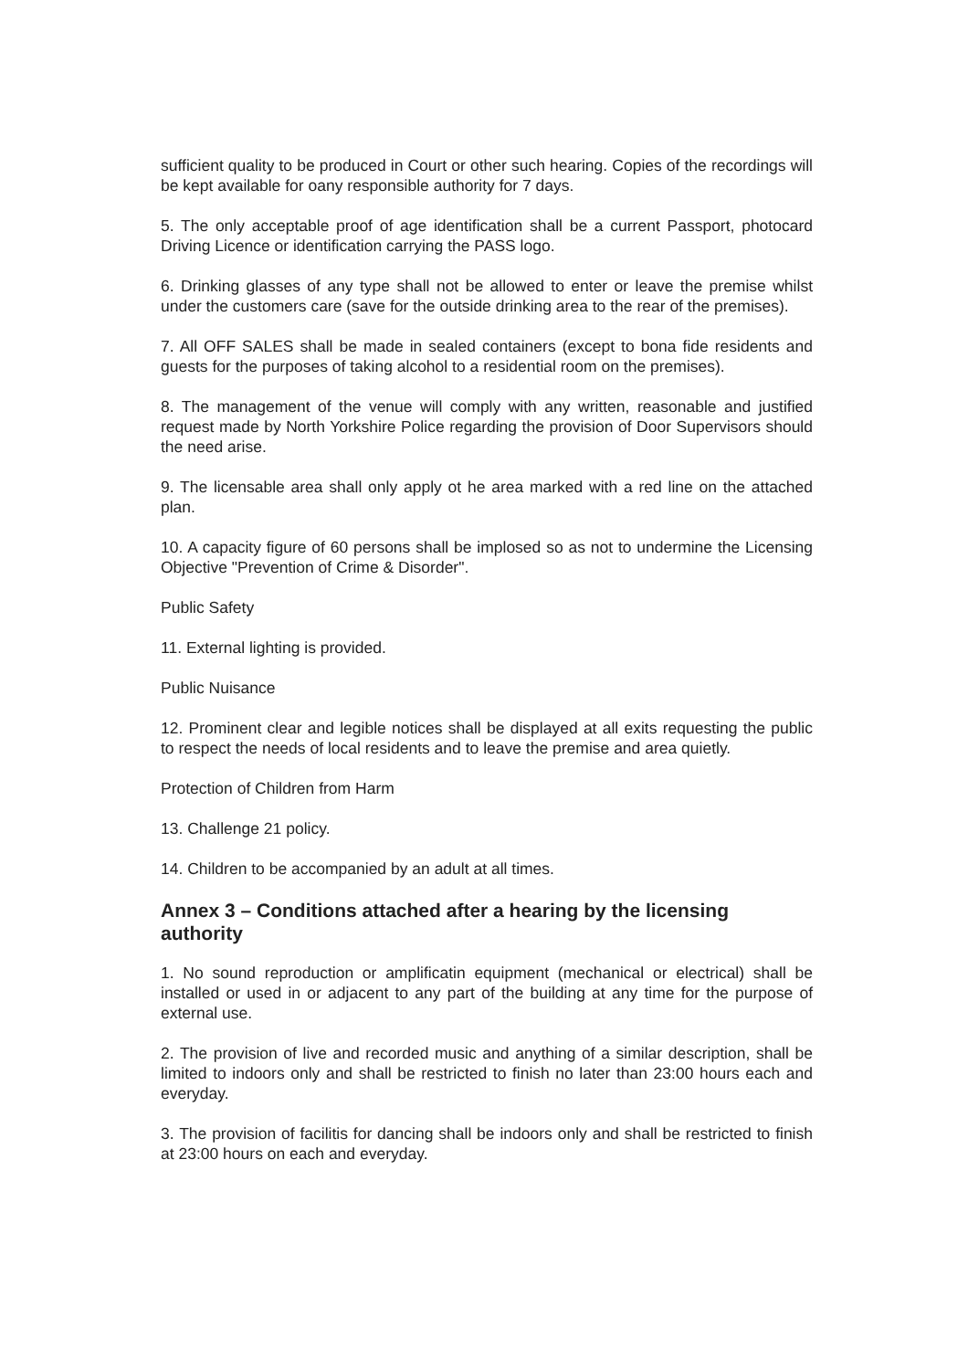sufficient quality to be produced in Court or other such hearing. Copies of the recordings will be kept available for oany responsible authority for 7 days.
5. The only acceptable proof of age identification shall be a current Passport, photocard Driving Licence or identification carrying the PASS logo.
6. Drinking glasses of any type shall not be allowed to enter or leave the premise whilst under the customers care (save for the outside drinking area to the rear of the premises).
7. All OFF SALES shall be made in sealed containers (except to bona fide residents and guests for the purposes of taking alcohol to a residential room on the premises).
8. The management of the venue will comply with any written, reasonable and justified request made by North Yorkshire Police regarding the provision of Door Supervisors should the need arise.
9. The licensable area shall only apply ot he area marked with a red line on the attached plan.
10. A capacity figure of 60 persons shall be implosed so as not to undermine the Licensing Objective "Prevention of Crime & Disorder".
Public Safety
11. External lighting is provided.
Public Nuisance
12. Prominent clear and legible notices shall be displayed at all exits requesting the public to respect the needs of local residents and to leave the premise and area quietly.
Protection of Children from Harm
13. Challenge 21 policy.
14. Children to be accompanied by an adult at all times.
Annex 3 – Conditions attached after a hearing by the licensing authority
1. No sound reproduction or amplificatin equipment (mechanical or electrical) shall be installed or used in or adjacent to any part of the building at any time for the purpose of external use.
2. The provision of live and recorded music and anything of a similar description, shall be limited to indoors only and shall be restricted to finish no later than 23:00 hours each and everyday.
3. The provision of facilitis for dancing shall be indoors only and shall be restricted to finish at 23:00 hours on each and everyday.